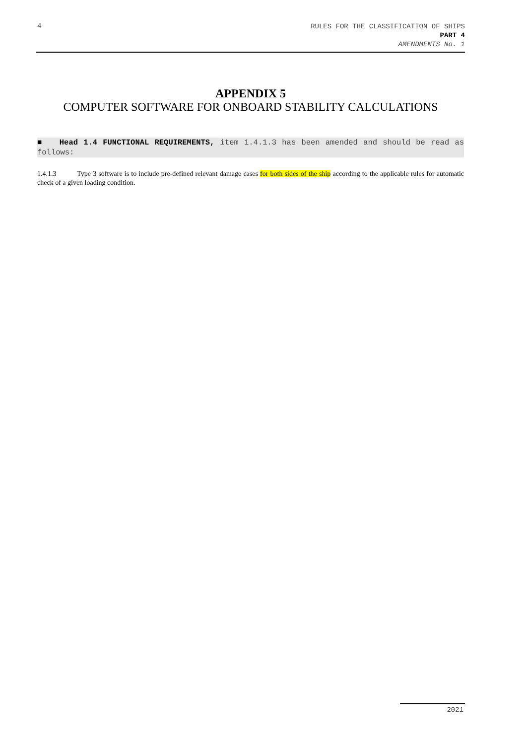4
RULES FOR THE CLASSIFICATION OF SHIPS
PART 4
AMENDMENTS No. 1
APPENDIX 5
COMPUTER SOFTWARE FOR ONBOARD STABILITY CALCULATIONS
■ Head 1.4 FUNCTIONAL REQUIREMENTS, item 1.4.1.3 has been amended and should be read as follows:
1.4.1.3 Type 3 software is to include pre-defined relevant damage cases for both sides of the ship according to the applicable rules for automatic check of a given loading condition.
2021